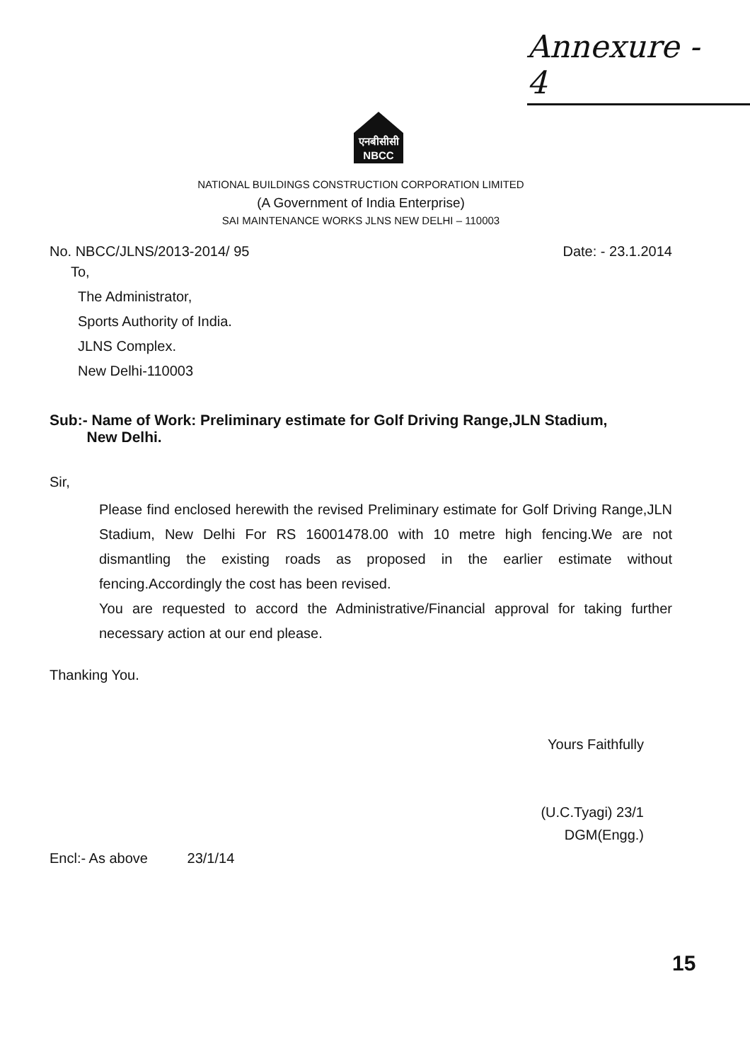Annexure - 4
एनबीसीसी
NBCC
NATIONAL BUILDINGS CONSTRUCTION CORPORATION LIMITED
(A Government of India Enterprise)
SAI MAINTENANCE WORKS JLNS NEW DELHI – 110003
No. NBCC/JLNS/2013-2014/ 95 Date: - 23.1.2014
To,
The Administrator,
Sports Authority of India.
JLNS Complex.
New Delhi-110003
Sub:- Name of Work: Preliminary estimate for Golf Driving Range,JLN Stadium,
New Delhi.
Sir,
Please find enclosed herewith the revised Preliminary estimate for Golf Driving Range,JLN Stadium, New Delhi For RS 16001478.00 with 10 metre high fencing.We are not dismantling the existing roads as proposed in the earlier estimate without fencing.Accordingly the cost has been revised.
You are requested to accord the Administrative/Financial approval for taking further necessary action at our end please.
Thanking You.
Yours Faithfully
(U.C.Tyagi) 23/1
DGM(Engg.)
Encl:- As above 23/1/14
15